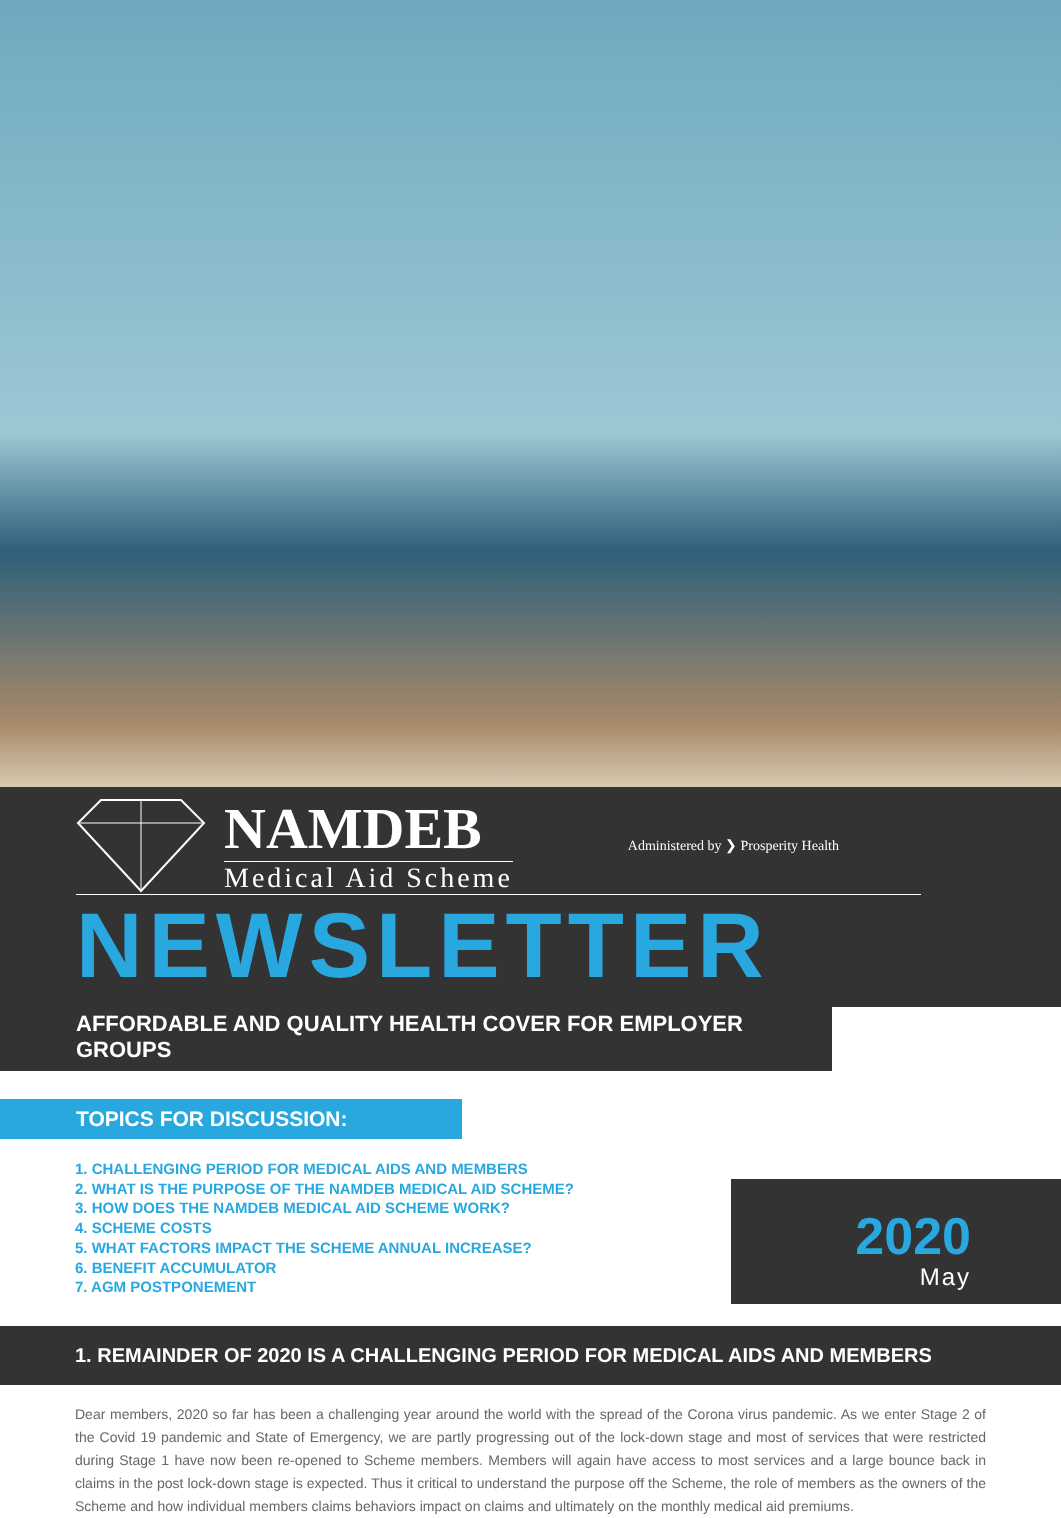NAMDEB
Medical Aid Scheme
Administered by ❯ Prosperity Health
NEWSLETTER
AFFORDABLE AND QUALITY HEALTH COVER FOR EMPLOYER GROUPS
TOPICS FOR DISCUSSION:
1. CHALLENGING PERIOD FOR MEDICAL AIDS AND MEMBERS
2. WHAT IS THE PURPOSE OF THE NAMDEB MEDICAL AID SCHEME?
3. HOW DOES THE NAMDEB MEDICAL AID SCHEME WORK?
4. SCHEME COSTS
5. WHAT FACTORS IMPACT THE SCHEME ANNUAL INCREASE?
6. BENEFIT ACCUMULATOR
7. AGM POSTPONEMENT
2020
May
1. REMAINDER OF 2020 IS A CHALLENGING PERIOD FOR MEDICAL AIDS AND MEMBERS
Dear members, 2020 so far has been a challenging year around the world with the spread of the Corona virus pandemic. As we enter Stage 2 of the Covid 19 pandemic and State of Emergency, we are partly progressing out of the lock-down stage and most of services that were restricted during Stage 1 have now been re-opened to Scheme members. Members will again have access to most services and a large bounce back in claims in the post lock-down stage is expected. Thus it critical to understand the purpose off the Scheme, the role of members as the owners of the Scheme and how individual members claims behaviors impact on claims and ultimately on the monthly medical aid premiums.